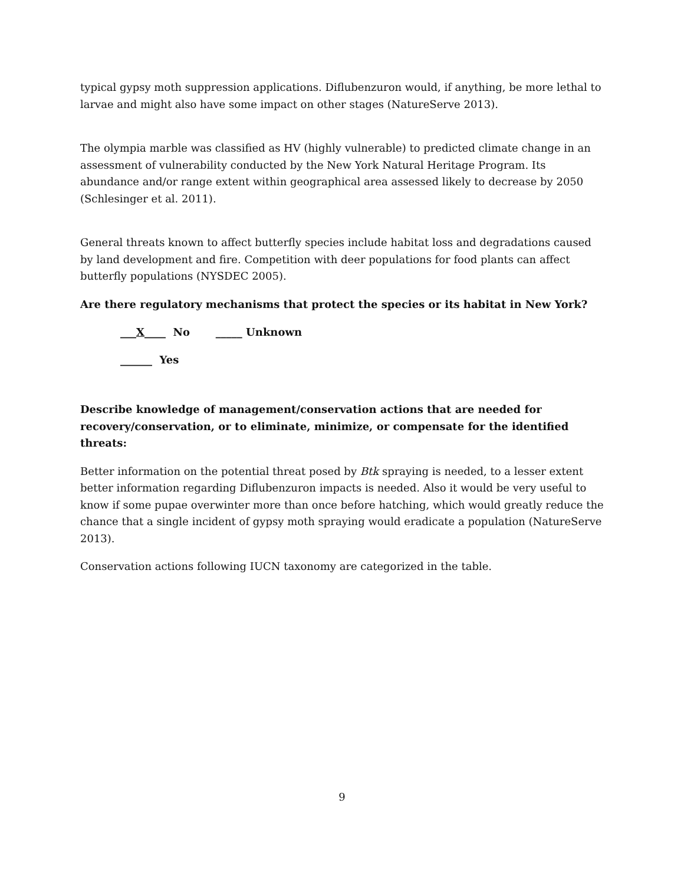typical gypsy moth suppression applications. Diflubenzuron would, if anything, be more lethal to larvae and might also have some impact on other stages (NatureServe 2013).
The olympia marble was classified as HV (highly vulnerable) to predicted climate change in an assessment of vulnerability conducted by the New York Natural Heritage Program. Its abundance and/or range extent within geographical area assessed likely to decrease by 2050 (Schlesinger et al. 2011).
General threats known to affect butterfly species include habitat loss and degradations caused by land development and fire. Competition with deer populations for food plants can affect butterfly populations (NYSDEC 2005).
Are there regulatory mechanisms that protect the species or its habitat in New York?
___X____ No _____ Unknown
______ Yes
Describe knowledge of management/conservation actions that are needed for recovery/conservation, or to eliminate, minimize, or compensate for the identified threats:
Better information on the potential threat posed by Btk spraying is needed, to a lesser extent better information regarding Diflubenzuron impacts is needed. Also it would be very useful to know if some pupae overwinter more than once before hatching, which would greatly reduce the chance that a single incident of gypsy moth spraying would eradicate a population (NatureServe 2013).
Conservation actions following IUCN taxonomy are categorized in the table.
9